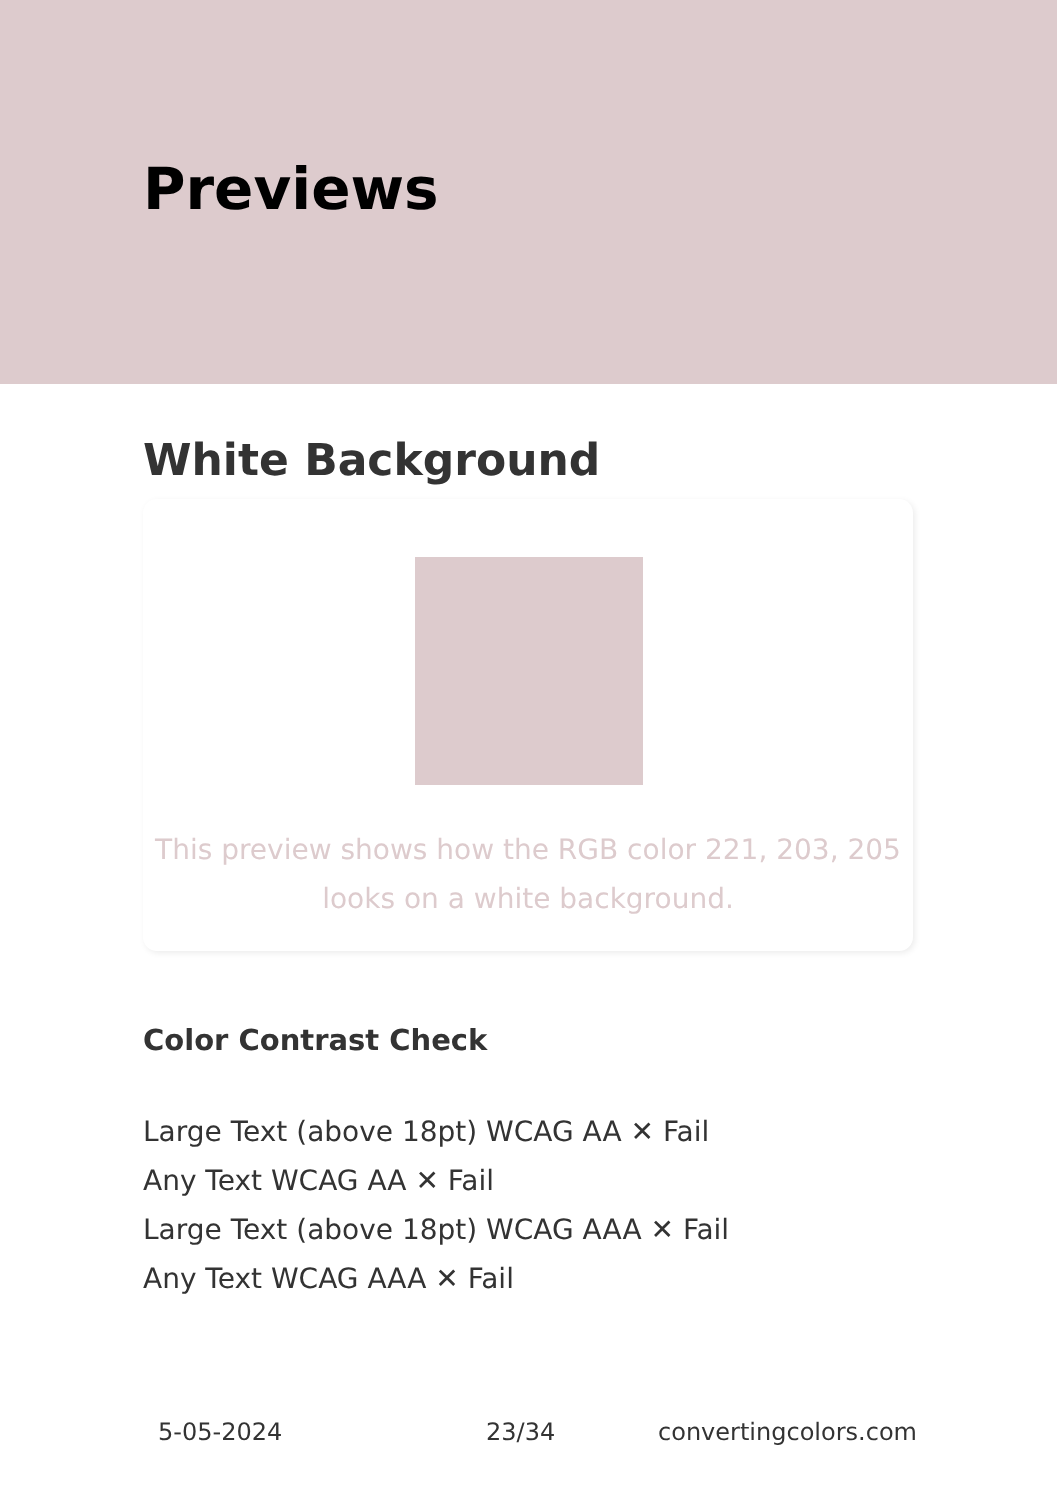Previews
White Background
This preview shows how the RGB color 221, 203, 205
looks on a white background.
Color Contrast Check
Large Text (above 18pt) WCAG AA ✕ Fail
Any Text WCAG AA ✕ Fail
Large Text (above 18pt) WCAG AAA ✕ Fail
Any Text WCAG AAA ✕ Fail
5-05-2024 23/34 convertingcolors.com